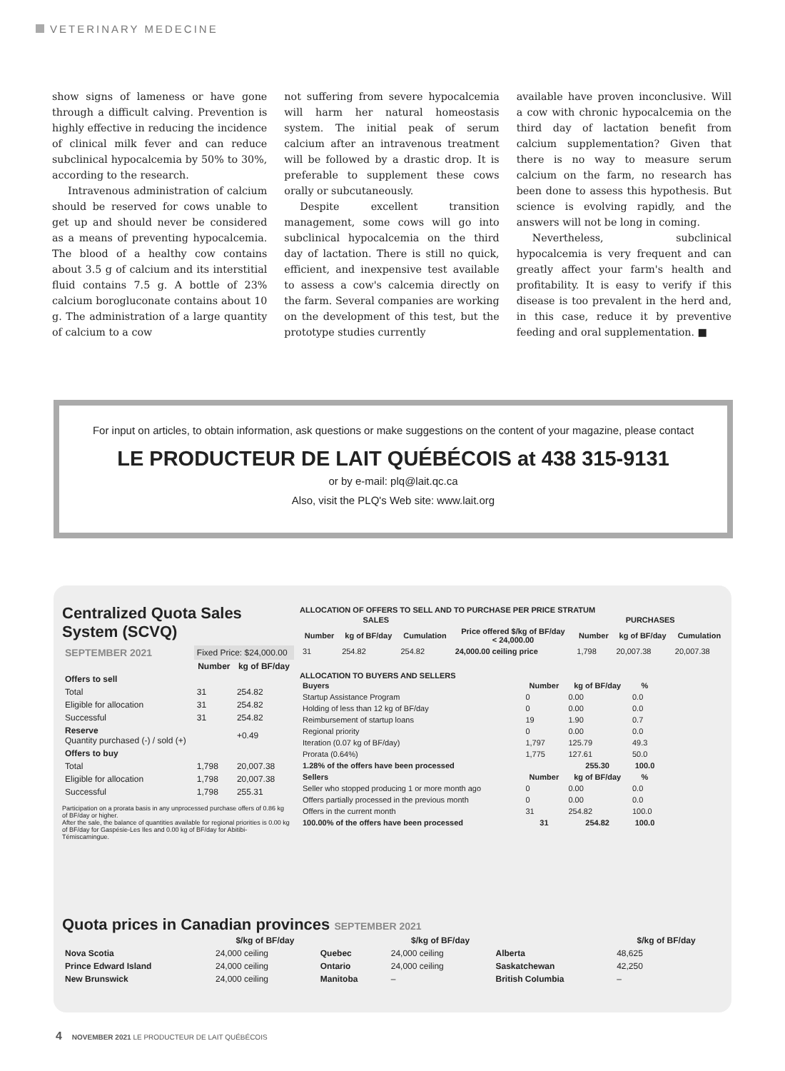VETERINARY MEDECINE
show signs of lameness or have gone through a difficult calving. Prevention is highly effective in reducing the incidence of clinical milk fever and can reduce subclinical hypocalcemia by 50% to 30%, according to the research.
Intravenous administration of calcium should be reserved for cows unable to get up and should never be considered as a means of preventing hypocalcemia. The blood of a healthy cow contains about 3.5 g of calcium and its interstitial fluid contains 7.5 g. A bottle of 23% calcium borogluconate contains about 10 g. The administration of a large quantity of calcium to a cow
not suffering from severe hypocalcemia will harm her natural homeostasis system. The initial peak of serum calcium after an intravenous treatment will be followed by a drastic drop. It is preferable to supplement these cows orally or subcutaneously.
Despite excellent transition management, some cows will go into subclinical hypocalcemia on the third day of lactation. There is still no quick, efficient, and inexpensive test available to assess a cow's calcemia directly on the farm. Several companies are working on the development of this test, but the prototype studies currently
available have proven inconclusive. Will a cow with chronic hypocalcemia on the third day of lactation benefit from calcium supplementation? Given that there is no way to measure serum calcium on the farm, no research has been done to assess this hypothesis. But science is evolving rapidly, and the answers will not be long in coming.
Nevertheless, subclinical hypocalcemia is very frequent and can greatly affect your farm's health and profitability. It is easy to verify if this disease is too prevalent in the herd and, in this case, reduce it by preventive feeding and oral supplementation. ■
For input on articles, to obtain information, ask questions or make suggestions on the content of your magazine, please contact
LE PRODUCTEUR DE LAIT QUÉBÉCOIS at 438 315-9131
or by e-mail: plq@lait.qc.ca
Also, visit the PLQ's Web site: www.lait.org
Centralized Quota Sales System (SCVQ)
| SEPTEMBER 2021 | Fixed Price: $24,000.00 | |
| | Number | kg of BF/day |
| Offers to sell | | |
| Total | 31 | 254.82 |
| Eligible for allocation | 31 | 254.82 |
| Successful | 31 | 254.82 |
| Reserve Quantity purchased (-) / sold (+) | | +0.49 |
| Offers to buy | | |
| Total | 1,798 | 20,007.38 |
| Eligible for allocation | 1,798 | 20,007.38 |
| Successful | 1,798 | 255.31 |
Participation on a prorata basis in any unprocessed purchase offers of 0.86 kg of BF/day or higher.
After the sale, the balance of quantities available for regional priorities is 0.00 kg of BF/day for Gaspésie-Les Iles and 0.00 kg of BF/day for Abitibi-Témiscamingue.
ALLOCATION OF OFFERS TO SELL AND TO PURCHASE PER PRICE STRATUM
| SALES | | | | PURCHASES | | |
| --- | --- | --- | --- | --- | --- | --- |
| Number | kg of BF/day | Cumulation | Price offered $/kg of BF/day < 24,000.00 | Number | kg of BF/day | Cumulation |
| 31 | 254.82 | 254.82 | 24,000.00 ceiling price | 1,798 | 20,007.38 | 20,007.38 |
ALLOCATION TO BUYERS AND SELLERS
| Buyers | Number | kg of BF/day | % |
| --- | --- | --- | --- |
| Startup Assistance Program | 0 | 0.00 | 0.0 |
| Holding of less than 12 kg of BF/day | 0 | 0.00 | 0.0 |
| Reimbursement of startup loans | 19 | 1.90 | 0.7 |
| Regional priority | 0 | 0.00 | 0.0 |
| Iteration (0.07 kg of BF/day) | 1,797 | 125.79 | 49.3 |
| Prorata (0.64%) | 1,775 | 127.61 | 50.0 |
| 1.28% of the offers have been processed | | 255.30 | 100.0 |
| Sellers | Number | kg of BF/day | % |
| Seller who stopped producing 1 or more month ago | 0 | 0.00 | 0.0 |
| Offers partially processed in the previous month | 0 | 0.00 | 0.0 |
| Offers in the current month | 31 | 254.82 | 100.0 |
| 100.00% of the offers have been processed | 31 | 254.82 | 100.0 |
Quota prices in Canadian provinces SEPTEMBER 2021
| | $/kg of BF/day | | $/kg of BF/day | | $/kg of BF/day |
| --- | --- | --- | --- | --- | --- |
| Nova Scotia | 24,000 ceiling | Quebec | 24,000 ceiling | Alberta | 48,625 |
| Prince Edward Island | 24,000 ceiling | Ontario | 24,000 ceiling | Saskatchewan | 42,250 |
| New Brunswick | 24,000 ceiling | Manitoba | – | British Columbia | – |
4 NOVEMBER 2021 LE PRODUCTEUR DE LAIT QUÉBÉCOIS